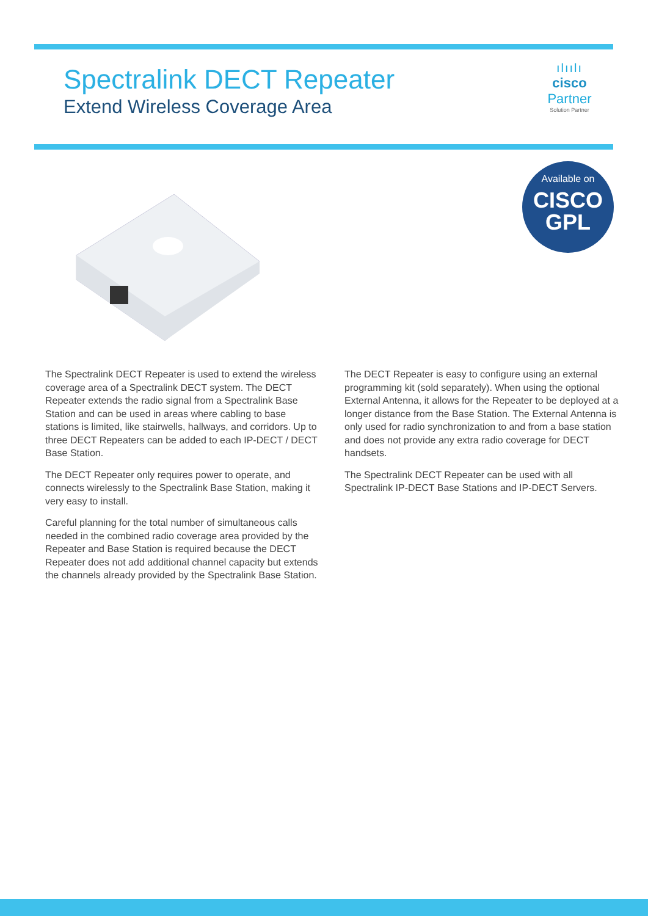Spectralink DECT Repeater
Extend Wireless Coverage Area
ılıılı
cisco
Partner
Solution Partner
Available on
CISCO
GPL
The Spectralink DECT Repeater is used to extend the wireless coverage area of a Spectralink DECT system. The DECT Repeater extends the radio signal from a Spectralink Base Station and can be used in areas where cabling to base stations is limited, like stairwells, hallways, and corridors. Up to three DECT Repeaters can be added to each IP-DECT / DECT Base Station.
The DECT Repeater only requires power to operate, and connects wirelessly to the Spectralink Base Station, making it very easy to install.
Careful planning for the total number of simultaneous calls needed in the combined radio coverage area provided by the Repeater and Base Station is required because the DECT Repeater does not add additional channel capacity but extends the channels already provided by the Spectralink Base Station.
The DECT Repeater is easy to configure using an external programming kit (sold separately). When using the optional External Antenna, it allows for the Repeater to be deployed at a longer distance from the Base Station. The External Antenna is only used for radio synchronization to and from a base station and does not provide any extra radio coverage for DECT handsets.
The Spectralink DECT Repeater can be used with all Spectralink IP-DECT Base Stations and IP-DECT Servers.